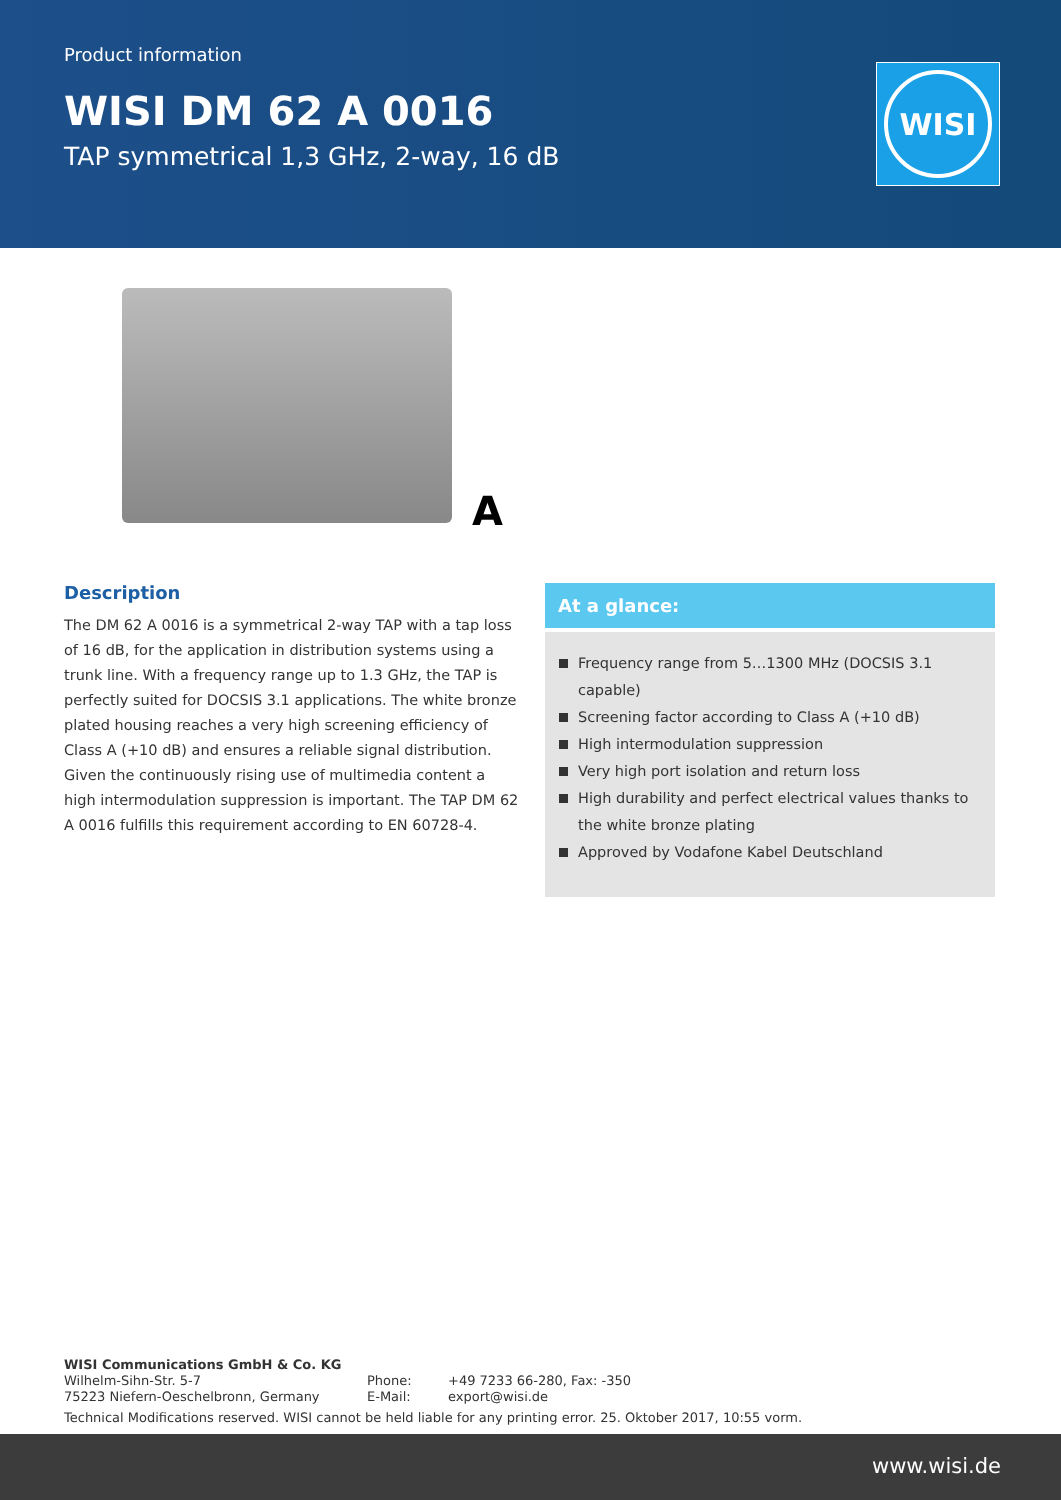Product information
WISI DM 62 A 0016
TAP symmetrical 1,3 GHz, 2-way, 16 dB
WISI
A
Description
The DM 62 A 0016 is a symmetrical 2-way TAP with a tap loss of 16 dB, for the application in distribution systems using a trunk line. With a frequency range up to 1.3 GHz, the TAP is perfectly suited for DOCSIS 3.1 applications. The white bronze plated housing reaches a very high screening efficiency of Class A (+10 dB) and ensures a reliable signal distribution. Given the continuously rising use of multimedia content a high intermodulation suppression is important. The TAP DM 62 A 0016 fulfills this requirement according to EN 60728-4.
At a glance:
Frequency range from 5…1300 MHz (DOCSIS 3.1 capable)
Screening factor according to Class A (+10 dB)
High intermodulation suppression
Very high port isolation and return loss
High durability and perfect electrical values thanks to the white bronze plating
Approved by Vodafone Kabel Deutschland
WISI Communications GmbH & Co. KG
Wilhelm-Sihn-Str. 5-7
75223 Niefern-Oeschelbronn, Germany
Phone:
E-Mail:
+49 7233 66-280, Fax: -350
export@wisi.de
Technical Modifications reserved. WISI cannot be held liable for any printing error. 25. Oktober 2017, 10:55 vorm.
www.wisi.de